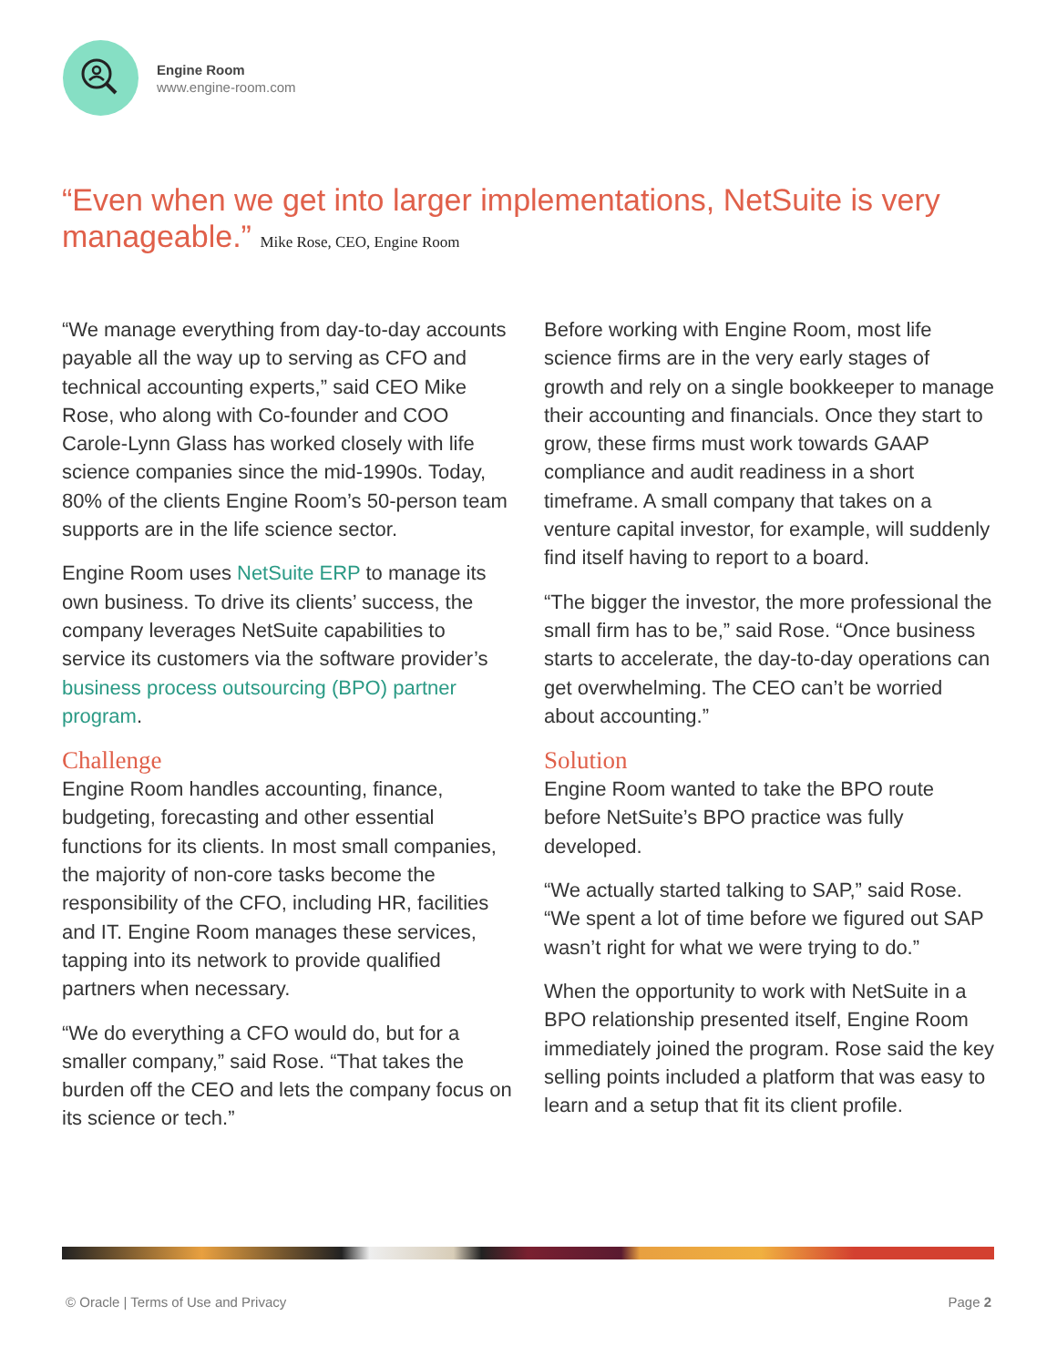Engine Room
www.engine-room.com
“Even when we get into larger implementations, NetSuite is very manageable.” Mike Rose, CEO, Engine Room
“We manage everything from day-to-day accounts payable all the way up to serving as CFO and technical accounting experts,” said CEO Mike Rose, who along with Co-founder and COO Carole-Lynn Glass has worked closely with life science companies since the mid-1990s. Today, 80% of the clients Engine Room’s 50-person team supports are in the life science sector.
Engine Room uses NetSuite ERP to manage its own business. To drive its clients’ success, the company leverages NetSuite capabilities to service its customers via the software provider’s business process outsourcing (BPO) partner program.
Challenge
Engine Room handles accounting, finance, budgeting, forecasting and other essential functions for its clients. In most small companies, the majority of non-core tasks become the responsibility of the CFO, including HR, facilities and IT. Engine Room manages these services, tapping into its network to provide qualified partners when necessary.
“We do everything a CFO would do, but for a smaller company,” said Rose. “That takes the burden off the CEO and lets the company focus on its science or tech.”
Before working with Engine Room, most life science firms are in the very early stages of growth and rely on a single bookkeeper to manage their accounting and financials. Once they start to grow, these firms must work towards GAAP compliance and audit readiness in a short timeframe. A small company that takes on a venture capital investor, for example, will suddenly find itself having to report to a board.
“The bigger the investor, the more professional the small firm has to be,” said Rose. “Once business starts to accelerate, the day-to-day operations can get overwhelming. The CEO can’t be worried about accounting.”
Solution
Engine Room wanted to take the BPO route before NetSuite’s BPO practice was fully developed.
“We actually started talking to SAP,” said Rose. “We spent a lot of time before we figured out SAP wasn’t right for what we were trying to do.”
When the opportunity to work with NetSuite in a BPO relationship presented itself, Engine Room immediately joined the program. Rose said the key selling points included a platform that was easy to learn and a setup that fit its client profile.
© Oracle | Terms of Use and Privacy Page 2